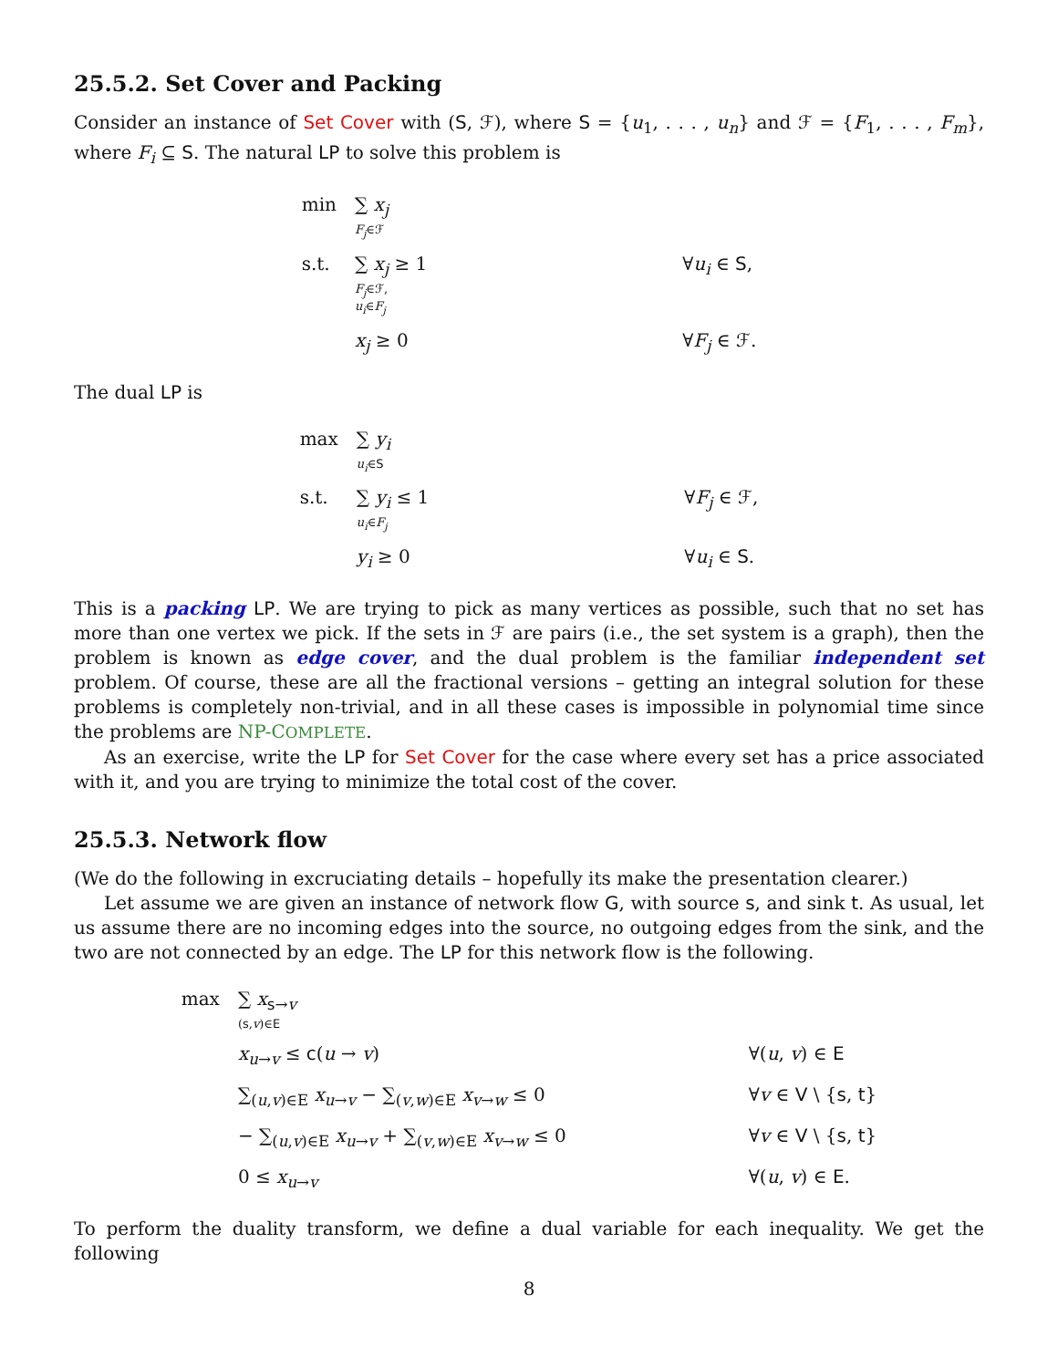25.5.2. Set Cover and Packing
Consider an instance of Set Cover with (S, ℱ), where S = {u<sub>1</sub>, . . . , u<sub>n</sub>} and ℱ = {F<sub>1</sub>, . . . , F<sub>m</sub>}, where F<sub>i</sub> ⊆ S. The natural LP to solve this problem is
| min | ∑ x<sub>j</sub> F<sub>j</sub> ∈ℱ | | |
| s.t. | ∑ x<sub>j</sub> ≥ 1 F<sub>j</sub> ∈ℱ, u<sub>i</sub> ∈ F<sub>j</sub> | | ∀ u<sub>i</sub> ∈ S , |
| | x<sub>j</sub> ≥ 0 | | ∀ F<sub>j</sub> ∈ ℱ. |
The dual LP is
| max | ∑ y<sub>i</sub> u<sub>i</sub> ∈ S | | |
| s.t. | ∑ y<sub>i</sub> ≤ 1 u<sub>i</sub> ∈ F<sub>j</sub> | | ∀ F<sub>j</sub> ∈ ℱ, |
| | y<sub>i</sub> ≥ 0 | | ∀ u<sub>i</sub> ∈ S . |
This is a packing LP. We are trying to pick as many vertices as possible, such that no set has more than one vertex we pick. If the sets in ℱ are pairs (i.e., the set system is a graph), then the problem is known as edge cover, and the dual problem is the familiar independent set problem. Of course, these are all the fractional versions – getting an integral solution for these problems is completely non-trivial, and in all these cases is impossible in polynomial time since the problems are NP-COMPLETE.
As an exercise, write the LP for Set Cover for the case where every set has a price associated with it, and you are trying to minimize the total cost of the cover.
25.5.3. Network flow
(We do the following in excruciating details – hopefully its make the presentation clearer.)
Let assume we are given an instance of network flow G, with source s, and sink t. As usual, let us assume there are no incoming edges into the source, no outgoing edges from the sink, and the two are not connected by an edge. The LP for this network flow is the following.
| max | ∑ x<sub>s→v</sub> ( s , v )∈ E | | |
| | x<sub>u→v</sub> ≤ c ( u → v ) | | ∀( u , v ) ∈ E |
| | ∑<sub>(u,v)∈E</sub> x<sub>u→v</sub> − ∑<sub>(v,w)∈E</sub> x<sub>v→w</sub> ≤ 0 | | ∀ v ∈ V \ { s , t } |
| | − ∑<sub>(u,v)∈E</sub> x<sub>u→v</sub> + ∑<sub>(v,w)∈E</sub> x<sub>v→w</sub> ≤ 0 | | ∀ v ∈ V \ { s , t } |
| | 0 ≤ x<sub>u→v</sub> | | ∀( u , v ) ∈ E . |
To perform the duality transform, we define a dual variable for each inequality. We get the following
8